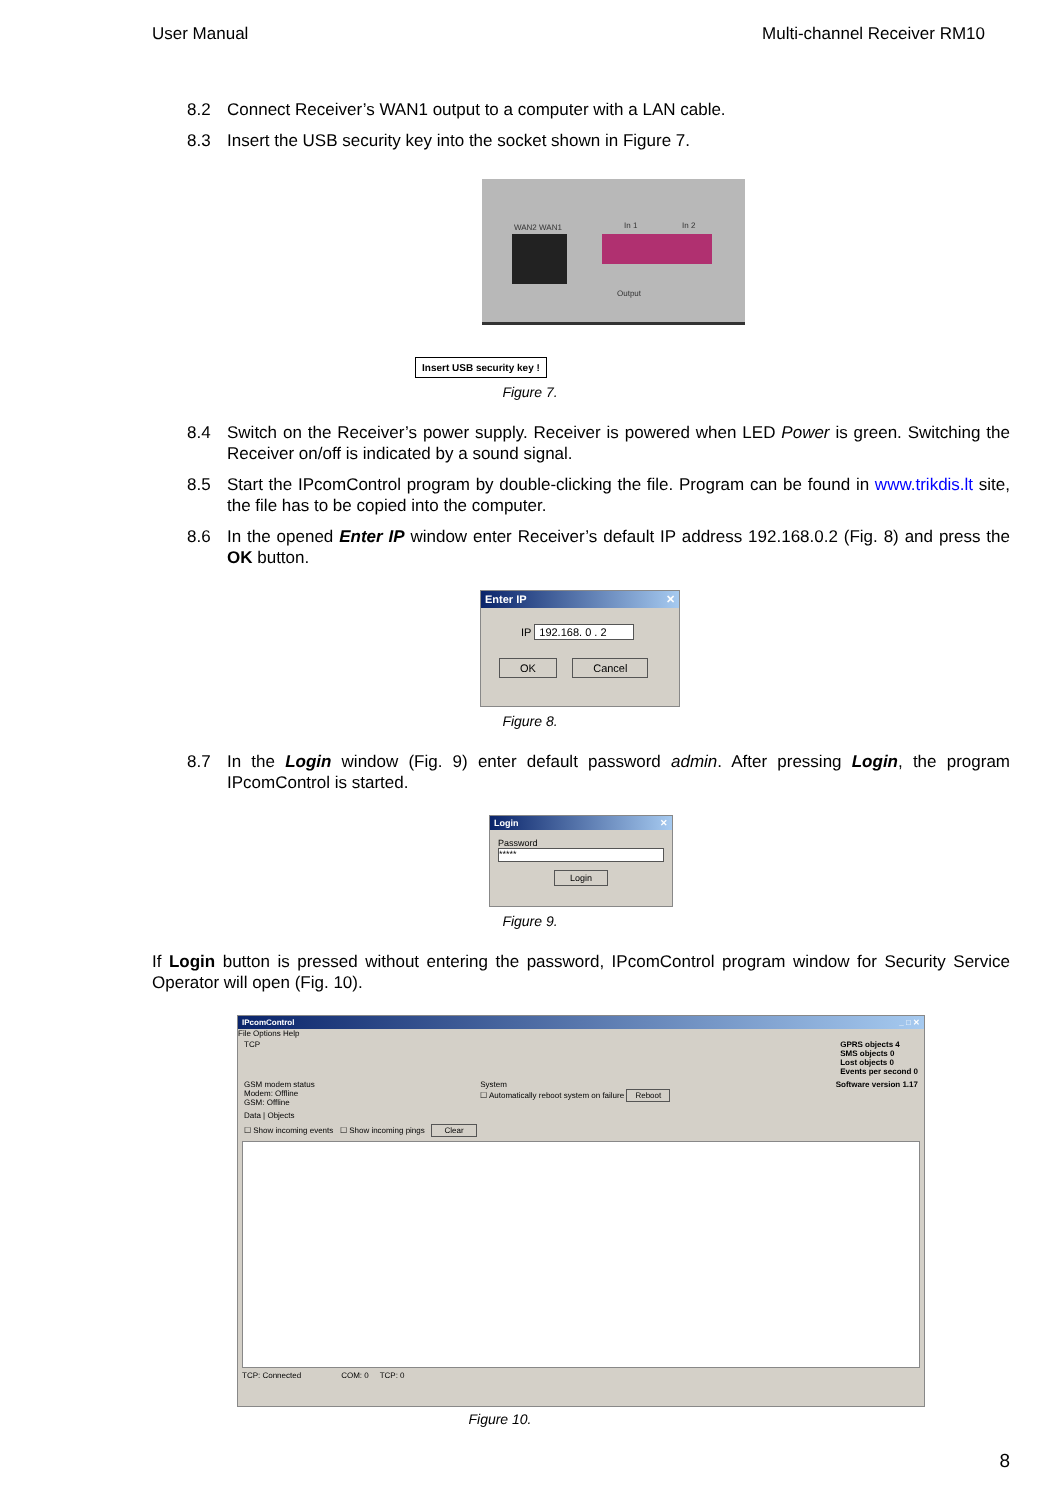User Manual Multi-channel Receiver RM10
8.2 Connect Receiver’s WAN1 output to a computer with a LAN cable.
8.3 Insert the USB security key into the socket shown in Figure 7.
WAN2 WAN1 In 1 In 2
Output
Insert USB security key !
Figure 7.
8.4 Switch on the Receiver’s power supply. Receiver is powered when LED Power is green. Switching the Receiver on/off is indicated by a sound signal.
8.5 Start the IPcomControl program by double-clicking the file. Program can be found in www.trikdis.lt site, the file has to be copied into the computer.
8.6 In the opened Enter IP window enter Receiver’s default IP address 192.168.0.2 (Fig. 8) and press the OK button.
Enter IP ✕
IP 192.168. 0 . 2
OK Cancel
Figure 8.
8.7 In the Login window (Fig. 9) enter default password admin. After pressing Login, the program IPcomControl is started.
Login ✕
Password
*****
Login
Figure 9.
If Login button is pressed without entering the password, IPcomControl program window for Security Service Operator will open (Fig. 10).
IPcomControl _ □ ✕
File Options Help
TCP GPRS objects 4
SMS objects 0
Lost objects 0
Events per second 0
GSM modem status
Modem: Offline
GSM: Offline System
☐ Automatically reboot system on failure Reboot Software version 1.17
Data | Objects
☐ Show incoming events ☐ Show incoming pings Clear
TCP: Connected COM: 0 TCP: 0
Figure 10.
8